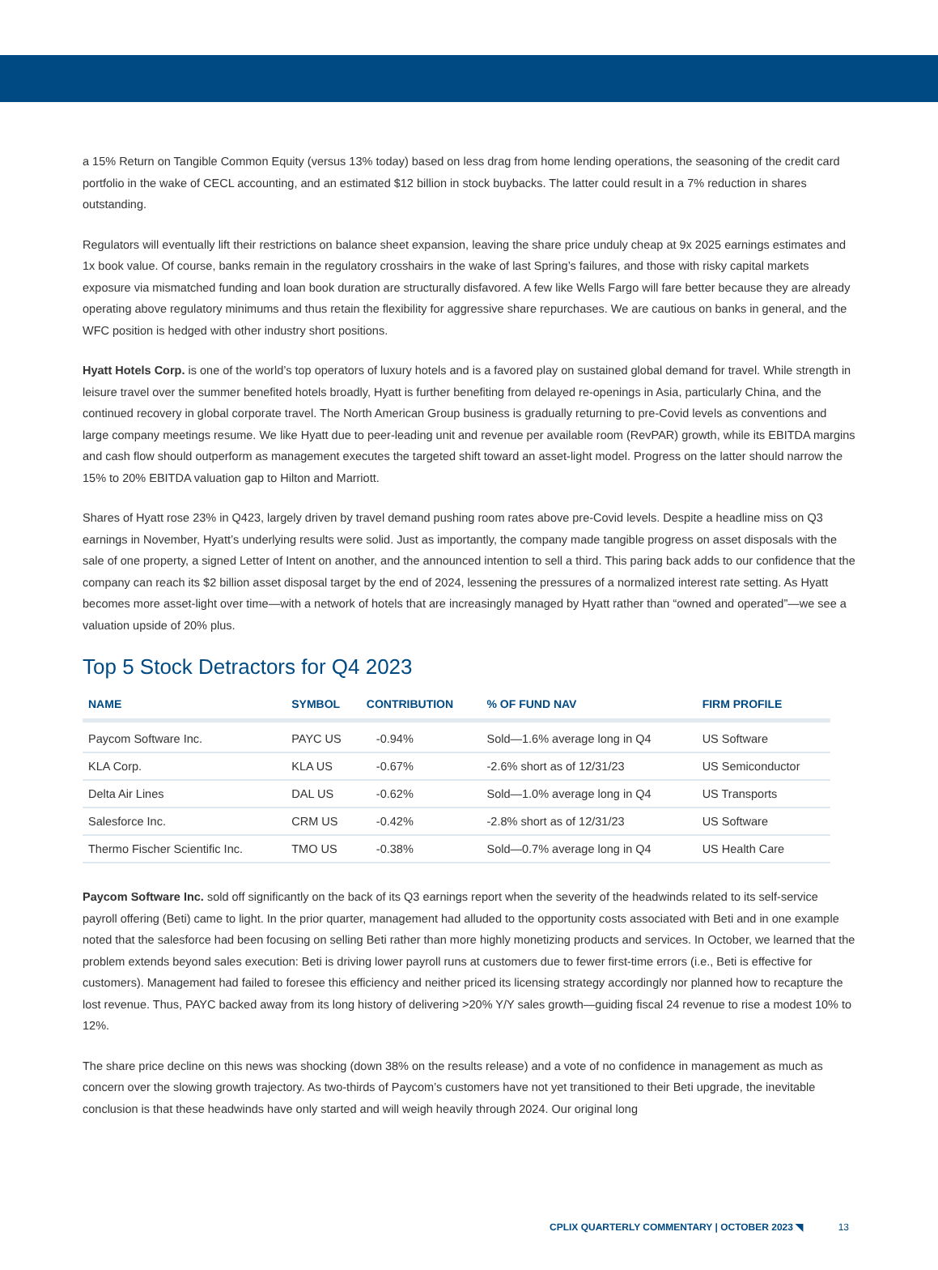a 15% Return on Tangible Common Equity (versus 13% today) based on less drag from home lending operations, the seasoning of the credit card portfolio in the wake of CECL accounting, and an estimated $12 billion in stock buybacks. The latter could result in a 7% reduction in shares outstanding.
Regulators will eventually lift their restrictions on balance sheet expansion, leaving the share price unduly cheap at 9x 2025 earnings estimates and 1x book value. Of course, banks remain in the regulatory crosshairs in the wake of last Spring’s failures, and those with risky capital markets exposure via mismatched funding and loan book duration are structurally disfavored. A few like Wells Fargo will fare better because they are already operating above regulatory minimums and thus retain the flexibility for aggressive share repurchases. We are cautious on banks in general, and the WFC position is hedged with other industry short positions.
Hyatt Hotels Corp. is one of the world’s top operators of luxury hotels and is a favored play on sustained global demand for travel. While strength in leisure travel over the summer benefited hotels broadly, Hyatt is further benefiting from delayed re-openings in Asia, particularly China, and the continued recovery in global corporate travel. The North American Group business is gradually returning to pre-Covid levels as conventions and large company meetings resume. We like Hyatt due to peer-leading unit and revenue per available room (RevPAR) growth, while its EBITDA margins and cash flow should outperform as management executes the targeted shift toward an asset-light model. Progress on the latter should narrow the 15% to 20% EBITDA valuation gap to Hilton and Marriott.
Shares of Hyatt rose 23% in Q423, largely driven by travel demand pushing room rates above pre-Covid levels. Despite a headline miss on Q3 earnings in November, Hyatt’s underlying results were solid. Just as importantly, the company made tangible progress on asset disposals with the sale of one property, a signed Letter of Intent on another, and the announced intention to sell a third. This paring back adds to our confidence that the company can reach its $2 billion asset disposal target by the end of 2024, lessening the pressures of a normalized interest rate setting. As Hyatt becomes more asset-light over time—with a network of hotels that are increasingly managed by Hyatt rather than “owned and operated”—we see a valuation upside of 20% plus.
Top 5 Stock Detractors for Q4 2023
| NAME | SYMBOL | CONTRIBUTION | % OF FUND NAV | FIRM PROFILE |
| --- | --- | --- | --- | --- |
| Paycom Software Inc. | PAYC US | -0.94% | Sold—1.6% average long in Q4 | US Software |
| KLA Corp. | KLA US | -0.67% | -2.6% short as of 12/31/23 | US Semiconductor |
| Delta Air Lines | DAL US | -0.62% | Sold—1.0% average long in Q4 | US Transports |
| Salesforce Inc. | CRM US | -0.42% | -2.8% short as of 12/31/23 | US Software |
| Thermo Fischer Scientific Inc. | TMO US | -0.38% | Sold—0.7% average long in Q4 | US Health Care |
Paycom Software Inc. sold off significantly on the back of its Q3 earnings report when the severity of the headwinds related to its self-service payroll offering (Beti) came to light. In the prior quarter, management had alluded to the opportunity costs associated with Beti and in one example noted that the salesforce had been focusing on selling Beti rather than more highly monetizing products and services. In October, we learned that the problem extends beyond sales execution: Beti is driving lower payroll runs at customers due to fewer first-time errors (i.e., Beti is effective for customers). Management had failed to foresee this efficiency and neither priced its licensing strategy accordingly nor planned how to recapture the lost revenue. Thus, PAYC backed away from its long history of delivering >20% Y/Y sales growth—guiding fiscal 24 revenue to rise a modest 10% to 12%.
The share price decline on this news was shocking (down 38% on the results release) and a vote of no confidence in management as much as concern over the slowing growth trajectory. As two-thirds of Paycom’s customers have not yet transitioned to their Beti upgrade, the inevitable conclusion is that these headwinds have only started and will weigh heavily through 2024. Our original long
CPLIX QUARTERLY COMMENTARY | OCTOBER 2023 ◥ 13